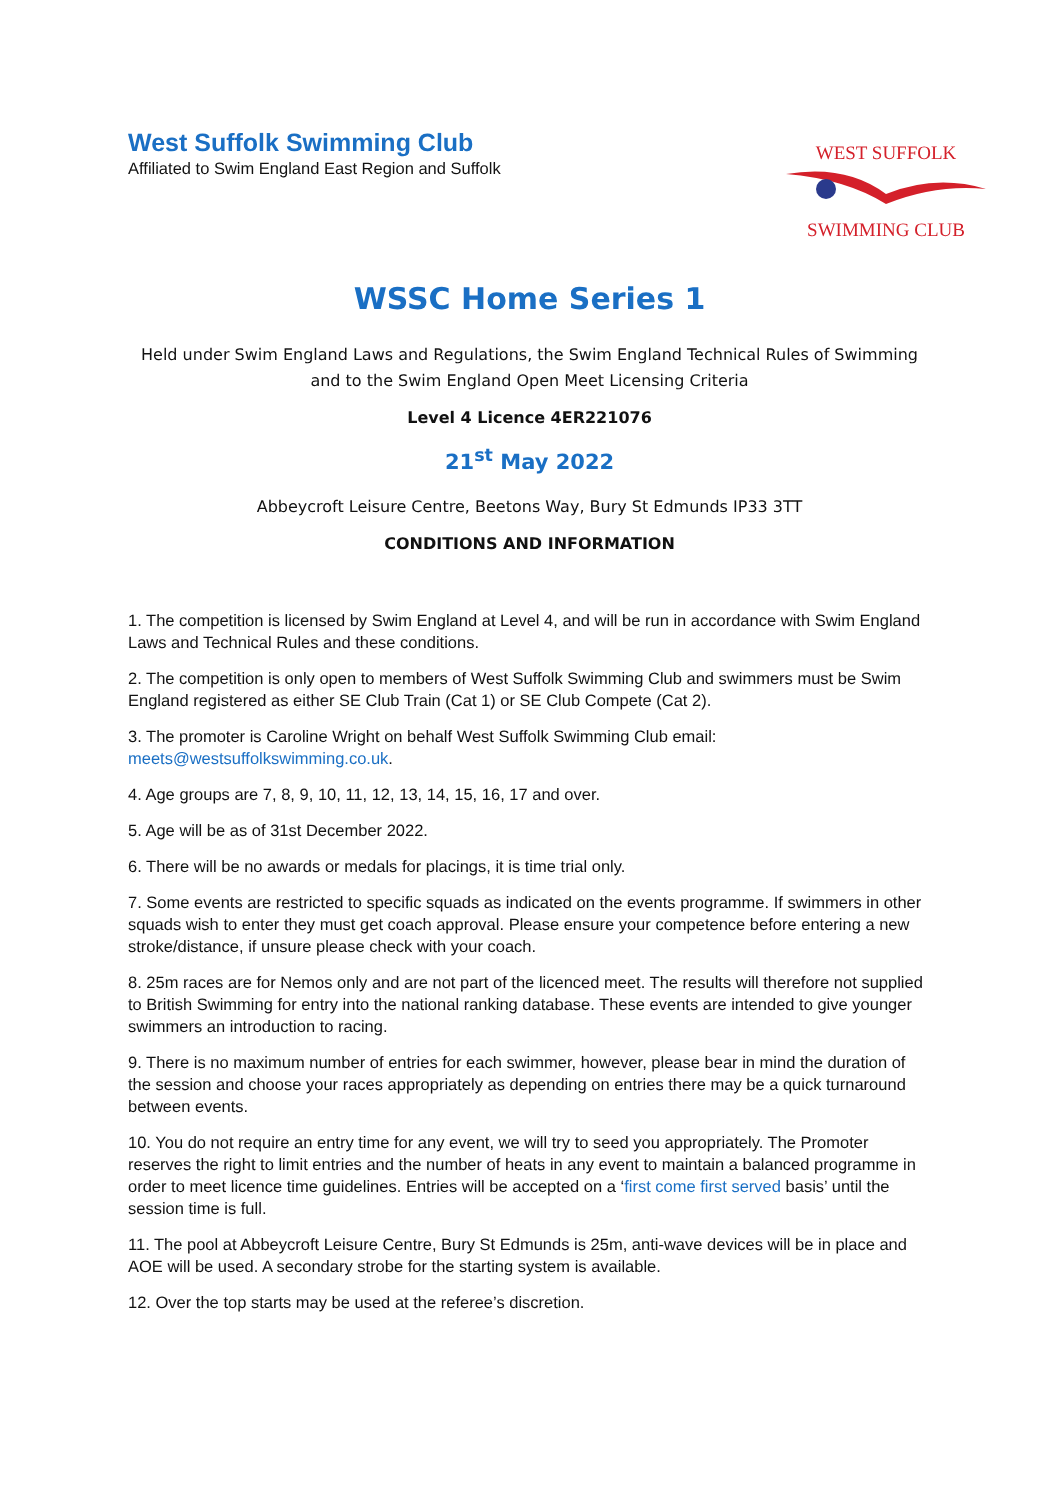West Suffolk Swimming Club
Affiliated to Swim England East Region and Suffolk
WEST SUFFOLK SWIMMING CLUB
WSSC Home Series 1
Held under Swim England Laws and Regulations, the Swim England Technical Rules of Swimming and to the Swim England Open Meet Licensing Criteria
Level 4 Licence 4ER221076
21<sup>st</sup> May 2022
Abbeycroft Leisure Centre, Beetons Way, Bury St Edmunds IP33 3TT
CONDITIONS AND INFORMATION
1. The competition is licensed by Swim England at Level 4, and will be run in accordance with Swim England Laws and Technical Rules and these conditions.
2. The competition is only open to members of West Suffolk Swimming Club and swimmers must be Swim England registered as either SE Club Train (Cat 1) or SE Club Compete (Cat 2).
3. The promoter is Caroline Wright on behalf West Suffolk Swimming Club email: meets@westsuffolkswimming.co.uk.
4. Age groups are 7, 8, 9, 10, 11, 12, 13, 14, 15, 16, 17 and over.
5. Age will be as of 31st December 2022.
6. There will be no awards or medals for placings, it is time trial only.
7. Some events are restricted to specific squads as indicated on the events programme. If swimmers in other squads wish to enter they must get coach approval. Please ensure your competence before entering a new stroke/distance, if unsure please check with your coach.
8. 25m races are for Nemos only and are not part of the licenced meet. The results will therefore not supplied to British Swimming for entry into the national ranking database. These events are intended to give younger swimmers an introduction to racing.
9. There is no maximum number of entries for each swimmer, however, please bear in mind the duration of the session and choose your races appropriately as depending on entries there may be a quick turnaround between events.
10. You do not require an entry time for any event, we will try to seed you appropriately. The Promoter reserves the right to limit entries and the number of heats in any event to maintain a balanced programme in order to meet licence time guidelines. Entries will be accepted on a ‘first come first served basis’ until the session time is full.
11. The pool at Abbeycroft Leisure Centre, Bury St Edmunds is 25m, anti-wave devices will be in place and AOE will be used. A secondary strobe for the starting system is available.
12. Over the top starts may be used at the referee’s discretion.